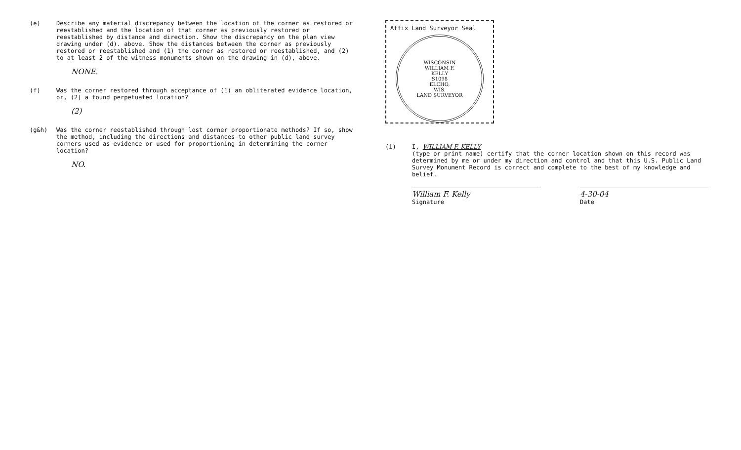(e) Describe any material discrepancy between the location of the corner as restored or reestablished and the location of that corner as previously restored or reestablished by distance and direction. Show the discrepancy on the plan view drawing under (d). above. Show the distances between the corner as previously restored or reestablished and (1) the corner as restored or reestablished, and (2) to at least 2 of the witness monuments shown on the drawing in (d), above.
NONE.
(f) Was the corner restored through acceptance of (1) an obliterated evidence location, or, (2) a found perpetuated location?
(2)
(g&h) Was the corner reestablished through lost corner proportionate methods? If so, show the method, including the directions and distances to other public land survey corners used as evidence or used for proportioning in determining the corner location?
NO.
Affix Land Surveyor Seal
WISCONSIN
WILLIAM F.
KELLY
S1098
ELCHO,
WIS.
LAND SURVEYOR
(i) I, WILLIAM F. KELLY
(type or print name) certify that the corner location shown on this record was determined by me or under my direction and control and that this U.S. Public Land Survey Monument Record is correct and complete to the best of my knowledge and belief.
William F. Kelly
Signature
4-30-04
Date